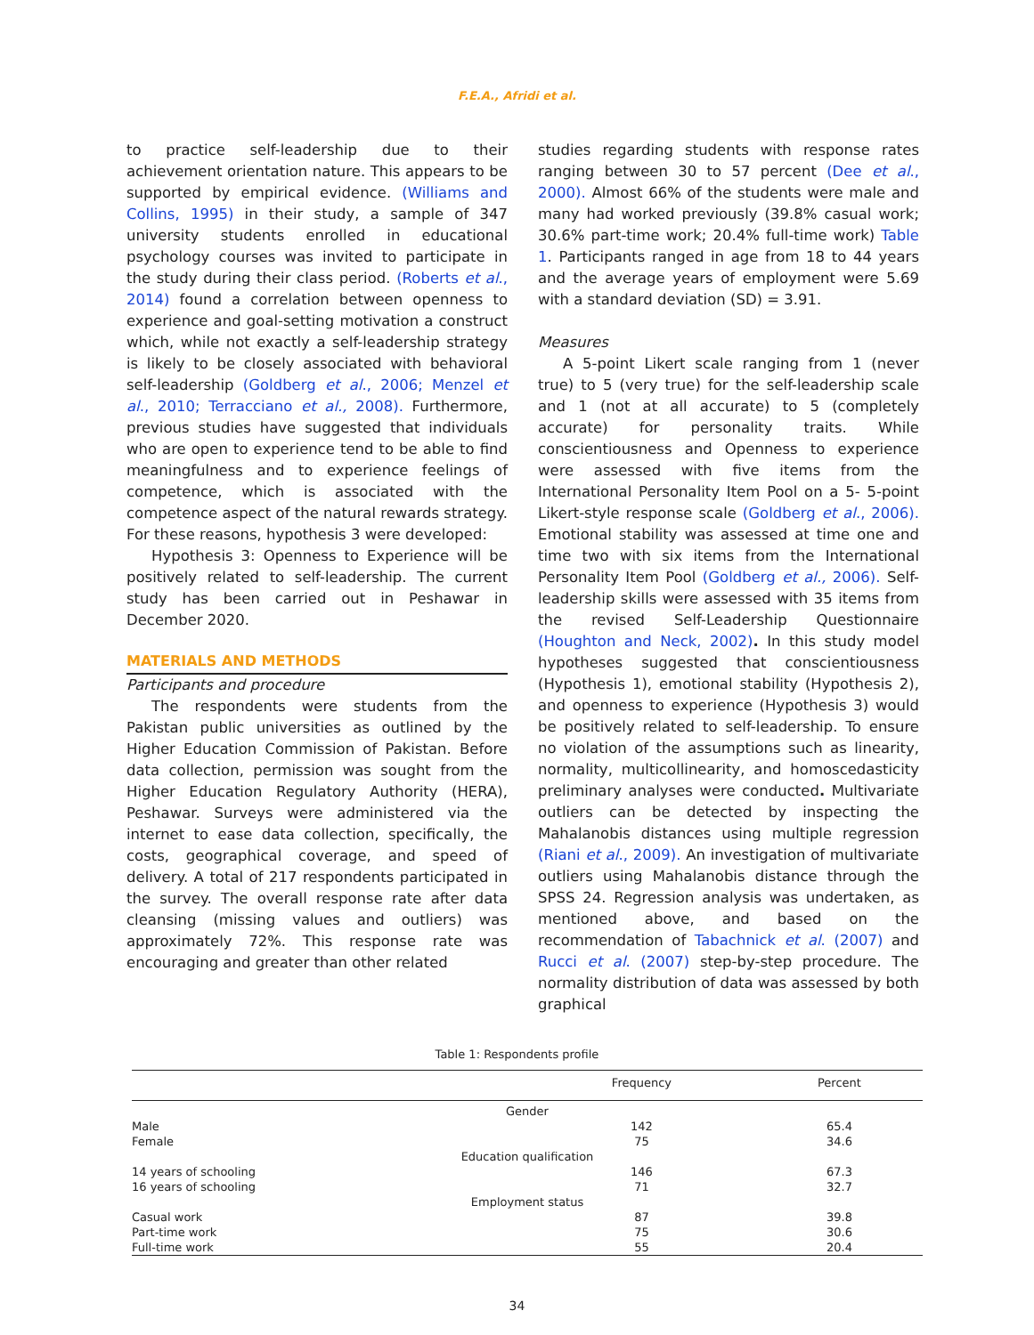F.E.A., Afridi et al.
to practice self-leadership due to their achievement orientation nature. This appears to be supported by empirical evidence. (Williams and Collins, 1995) in their study, a sample of 347 university students enrolled in educational psychology courses was invited to participate in the study during their class period. (Roberts et al., 2014) found a correlation between openness to experience and goal-setting motivation a construct which, while not exactly a self-leadership strategy is likely to be closely associated with behavioral self-leadership (Goldberg et al., 2006; Menzel et al., 2010; Terracciano et al., 2008). Furthermore, previous studies have suggested that individuals who are open to experience tend to be able to find meaningfulness and to experience feelings of competence, which is associated with the competence aspect of the natural rewards strategy. For these reasons, hypothesis 3 were developed:
Hypothesis 3: Openness to Experience will be positively related to self-leadership. The current study has been carried out in Peshawar in December 2020.
MATERIALS AND METHODS
Participants and procedure
The respondents were students from the Pakistan public universities as outlined by the Higher Education Commission of Pakistan. Before data collection, permission was sought from the Higher Education Regulatory Authority (HERA), Peshawar. Surveys were administered via the internet to ease data collection, specifically, the costs, geographical coverage, and speed of delivery. A total of 217 respondents participated in the survey. The overall response rate after data cleansing (missing values and outliers) was approximately 72%. This response rate was encouraging and greater than other related
studies regarding students with response rates ranging between 30 to 57 percent (Dee et al., 2000). Almost 66% of the students were male and many had worked previously (39.8% casual work; 30.6% part-time work; 20.4% full-time work) Table 1. Participants ranged in age from 18 to 44 years and the average years of employment were 5.69 with a standard deviation (SD) = 3.91.
Measures
A 5-point Likert scale ranging from 1 (never true) to 5 (very true) for the self-leadership scale and 1 (not at all accurate) to 5 (completely accurate) for personality traits. While conscientiousness and Openness to experience were assessed with five items from the International Personality Item Pool on a 5- 5-point Likert-style response scale (Goldberg et al., 2006). Emotional stability was assessed at time one and time two with six items from the International Personality Item Pool (Goldberg et al., 2006). Self-leadership skills were assessed with 35 items from the revised Self-Leadership Questionnaire (Houghton and Neck, 2002). In this study model hypotheses suggested that conscientiousness (Hypothesis 1), emotional stability (Hypothesis 2), and openness to experience (Hypothesis 3) would be positively related to self-leadership. To ensure no violation of the assumptions such as linearity, normality, multicollinearity, and homoscedasticity preliminary analyses were conducted. Multivariate outliers can be detected by inspecting the Mahalanobis distances using multiple regression (Riani et al., 2009). An investigation of multivariate outliers using Mahalanobis distance through the SPSS 24. Regression analysis was undertaken, as mentioned above, and based on the recommendation of Tabachnick et al. (2007) and Rucci et al. (2007) step-by-step procedure. The normality distribution of data was assessed by both graphical
Table 1: Respondents profile
| | Frequency | Percent |
| --- | --- | --- |
| Gender | | |
| Male | 142 | 65.4 |
| Female | 75 | 34.6 |
| Education qualification | | |
| 14 years of schooling | 146 | 67.3 |
| 16 years of schooling | 71 | 32.7 |
| Employment status | | |
| Casual work | 87 | 39.8 |
| Part-time work | 75 | 30.6 |
| Full-time work | 55 | 20.4 |
34